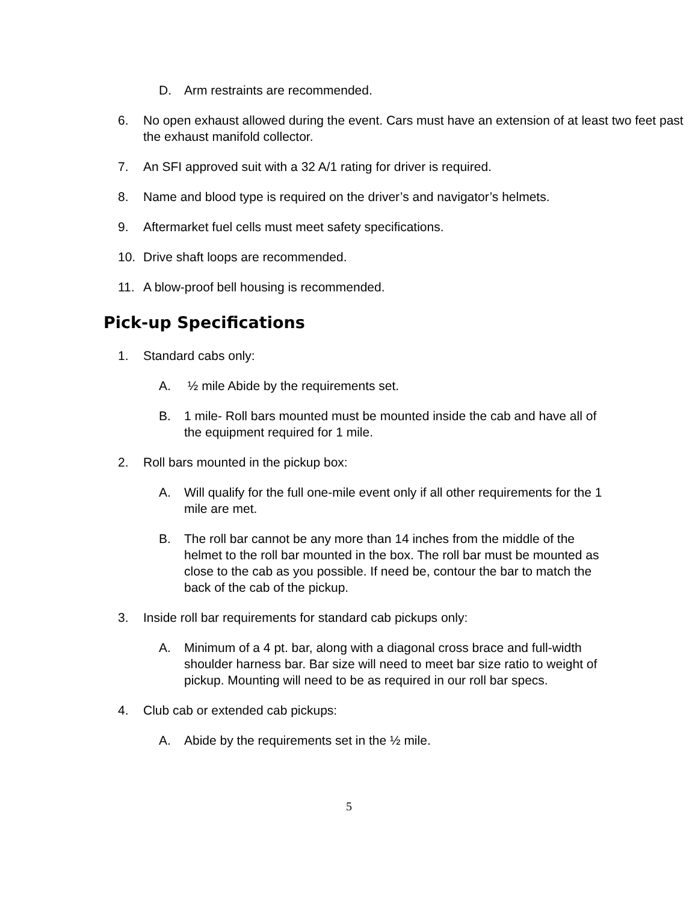D. Arm restraints are recommended.
6. No open exhaust allowed during the event. Cars must have an extension of at least two feet past the exhaust manifold collector.
7. An SFI approved suit with a 32 A/1 rating for driver is required.
8. Name and blood type is required on the driver’s and navigator’s helmets.
9. Aftermarket fuel cells must meet safety specifications.
10. Drive shaft loops are recommended.
11. A blow-proof bell housing is recommended.
Pick-up Specifications
1. Standard cabs only:
A. ½ mile Abide by the requirements set.
B. 1 mile- Roll bars mounted must be mounted inside the cab and have all of the equipment required for 1 mile.
2. Roll bars mounted in the pickup box:
A. Will qualify for the full one-mile event only if all other requirements for the 1 mile are met.
B. The roll bar cannot be any more than 14 inches from the middle of the helmet to the roll bar mounted in the box. The roll bar must be mounted as close to the cab as you possible. If need be, contour the bar to match the back of the cab of the pickup.
3. Inside roll bar requirements for standard cab pickups only:
A. Minimum of a 4 pt. bar, along with a diagonal cross brace and full-width shoulder harness bar. Bar size will need to meet bar size ratio to weight of pickup. Mounting will need to be as required in our roll bar specs.
4. Club cab or extended cab pickups:
A. Abide by the requirements set in the ½ mile.
5